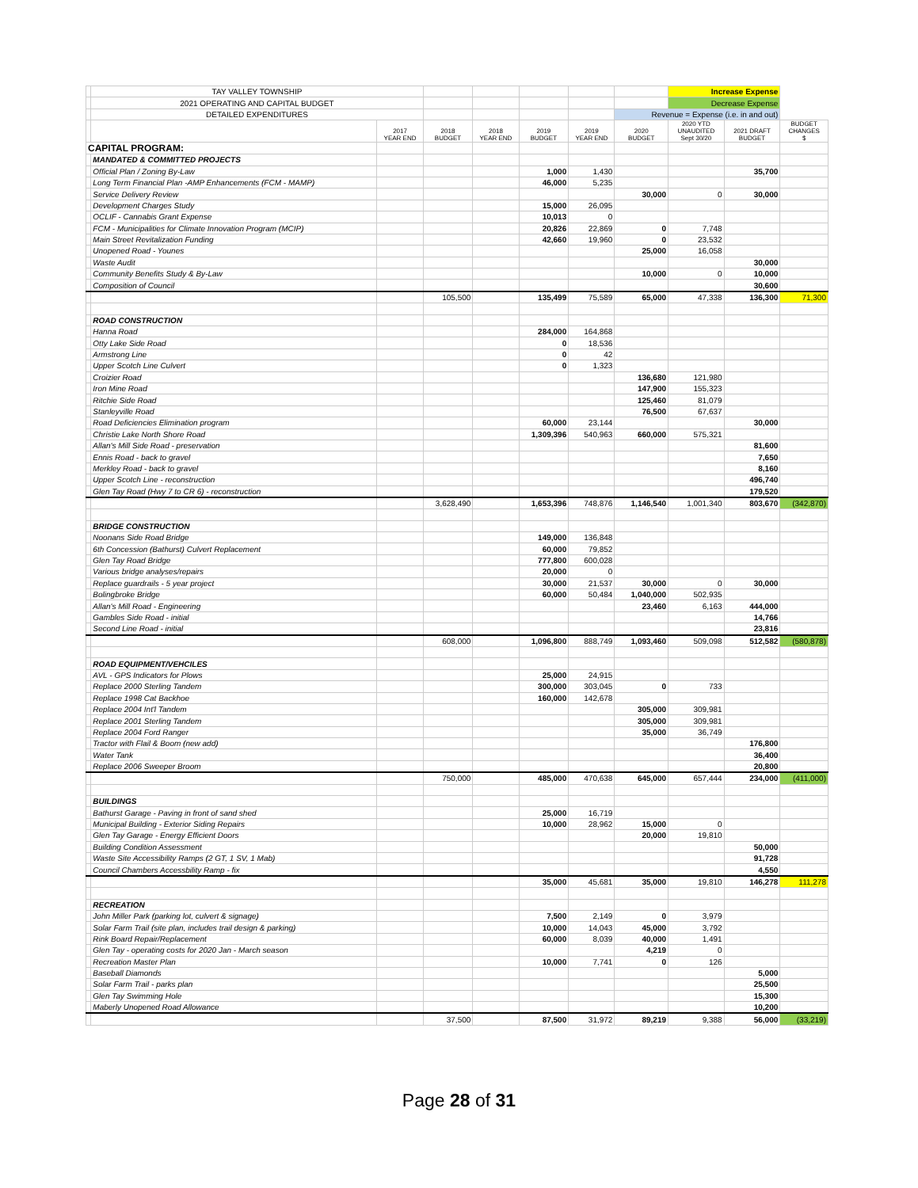| | TAY VALLEY TOWNSHIP | | | | | | | Increase Expense | | |
| | 2021 OPERATING AND CAPITAL BUDGET | | | | | | | Decrease Expense | | |
| | DETAILED EXPENDITURES | | | | | | Revenue = Expense (i.e. in and out) | | | |
| | | 2017 YEAR END | 2018 BUDGET | 2018 YEAR END | 2019 BUDGET | 2019 YEAR END | 2020 BUDGET | 2020 YTD UNAUDITED Sept 30/20 | 2021 DRAFT BUDGET | BUDGET CHANGES $ |
| CAPITAL PROGRAM: | | | | | | | | | | |
| | MANDATED & COMMITTED PROJECTS | | | | | | | | | |
| | Official Plan / Zoning By-Law | | | | 1,000 | 1,430 | | | 35,700 | |
| | Long Term Financial Plan -AMP Enhancements (FCM - MAMP) | | | | 46,000 | 5,235 | | | | |
| | Service Delivery Review | | | | | | 30,000 | 0 | 30,000 | |
| | Development Charges Study | | | | 15,000 | 26,095 | | | | |
| | OCLIF - Cannabis Grant Expense | | | | 10,013 | 0 | | | | |
| | FCM - Municipalities for Climate Innovation Program (MCIP) | | | | 20,826 | 22,869 | 0 | 7,748 | | |
| | Main Street Revitalization Funding | | | | 42,660 | 19,960 | 0 | 23,532 | | |
| | Unopened Road - Younes | | | | | | 25,000 | 16,058 | | |
| | Waste Audit | | | | | | | | 30,000 | |
| | Community Benefits Study & By-Law | | | | | | 10,000 | 0 | 10,000 | |
| | Composition of Council | | | | | | | | 30,600 | |
| | | | 105,500 | | 135,499 | 75,589 | 65,000 | 47,338 | 136,300 | 71,300 |
| | ROAD CONSTRUCTION | | | | | | | | | |
| | Hanna Road | | | | 284,000 | 164,868 | | | | |
| | Otty Lake Side Road | | | | 0 | 18,536 | | | | |
| | Armstrong Line | | | | 0 | 42 | | | | |
| | Upper Scotch Line Culvert | | | | 0 | 1,323 | | | | |
| | Croizier Road | | | | | | 136,680 | 121,980 | | |
| | Iron Mine Road | | | | | | 147,900 | 155,323 | | |
| | Ritchie Side Road | | | | | | 125,460 | 81,079 | | |
| | Stanleyville Road | | | | | | 76,500 | 67,637 | | |
| | Road Deficiencies Elimination program | | | | 60,000 | 23,144 | | | 30,000 | |
| | Christie Lake North Shore Road | | | | 1,309,396 | 540,963 | 660,000 | 575,321 | | |
| | Allan's Mill Side Road - preservation | | | | | | | | 81,600 | |
| | Ennis Road - back to gravel | | | | | | | | 7,650 | |
| | Merkley Road - back to gravel | | | | | | | | 8,160 | |
| | Upper Scotch Line - reconstruction | | | | | | | | 496,740 | |
| | Glen Tay Road (Hwy 7 to CR 6) - reconstruction | | | | | | | | 179,520 | |
| | | | 3,628,490 | | 1,653,396 | 748,876 | 1,146,540 | 1,001,340 | 803,670 | (342,870) |
| | BRIDGE CONSTRUCTION | | | | | | | | | |
| | Noonans Side Road Bridge | | | | 149,000 | 136,848 | | | | |
| | 6th Concession (Bathurst) Culvert Replacement | | | | 60,000 | 79,852 | | | | |
| | Glen Tay Road Bridge | | | | 777,800 | 600,028 | | | | |
| | Various bridge analyses/repairs | | | | 20,000 | 0 | | | | |
| | Replace guardrails - 5 year project | | | | 30,000 | 21,537 | 30,000 | 0 | 30,000 | |
| | Bolingbroke Bridge | | | | 60,000 | 50,484 | 1,040,000 | 502,935 | | |
| | Allan's Mill Road - Engineering | | | | | | 23,460 | 6,163 | 444,000 | |
| | Gambles Side Road - initial | | | | | | | | 14,766 | |
| | Second Line Road - initial | | | | | | | | 23,816 | |
| | | | 608,000 | | 1,096,800 | 888,749 | 1,093,460 | 509,098 | 512,582 | (580,878) |
| | ROAD EQUIPMENT/VEHCILES | | | | | | | | | |
| | AVL - GPS Indicators for Plows | | | | 25,000 | 24,915 | | | | |
| | Replace 2000 Sterling Tandem | | | | 300,000 | 303,045 | 0 | 733 | | |
| | Replace 1998 Cat Backhoe | | | | 160,000 | 142,678 | | | | |
| | Replace 2004 Int'l Tandem | | | | | | 305,000 | 309,981 | | |
| | Replace 2001 Sterling Tandem | | | | | | 305,000 | 309,981 | | |
| | Replace 2004 Ford Ranger | | | | | | 35,000 | 36,749 | | |
| | Tractor with Flail & Boom (new add) | | | | | | | | 176,800 | |
| | Water Tank | | | | | | | | 36,400 | |
| | Replace 2006 Sweeper Broom | | | | | | | | 20,800 | |
| | | | 750,000 | | 485,000 | 470,638 | 645,000 | 657,444 | 234,000 | (411,000) |
| | BUILDINGS | | | | | | | | | |
| | Bathurst Garage - Paving in front of sand shed | | | | 25,000 | 16,719 | | | | |
| | Municipal Building - Exterior Siding Repairs | | | | 10,000 | 28,962 | 15,000 | 0 | | |
| | Glen Tay Garage - Energy Efficient Doors | | | | | | 20,000 | 19,810 | | |
| | Building Condition Assessment | | | | | | | | 50,000 | |
| | Waste Site Accessibility Ramps (2 GT, 1 SV, 1 Mab) | | | | | | | | 91,728 | |
| | Council Chambers Accessbility Ramp - fix | | | | | | | | 4,550 | |
| | | | | | 35,000 | 45,681 | 35,000 | 19,810 | 146,278 | 111,278 |
| | RECREATION | | | | | | | | | |
| | John Miller Park (parking lot, culvert & signage) | | | | 7,500 | 2,149 | 0 | 3,979 | | |
| | Solar Farm Trail (site plan, includes trail design & parking) | | | | 10,000 | 14,043 | 45,000 | 3,792 | | |
| | Rink Board Repair/Replacement | | | | 60,000 | 8,039 | 40,000 | 1,491 | | |
| | Glen Tay - operating costs for 2020 Jan - March season | | | | | | 4,219 | 0 | | |
| | Recreation Master Plan | | | | 10,000 | 7,741 | 0 | 126 | | |
| | Baseball Diamonds | | | | | | | | 5,000 | |
| | Solar Farm Trail - parks plan | | | | | | | | 25,500 | |
| | Glen Tay Swimming Hole | | | | | | | | 15,300 | |
| | Maberly Unopened Road Allowance | | | | | | | | 10,200 | |
| | | | 37,500 | | 87,500 | 31,972 | 89,219 | 9,388 | 56,000 | (33,219) |
Page 28 of 31